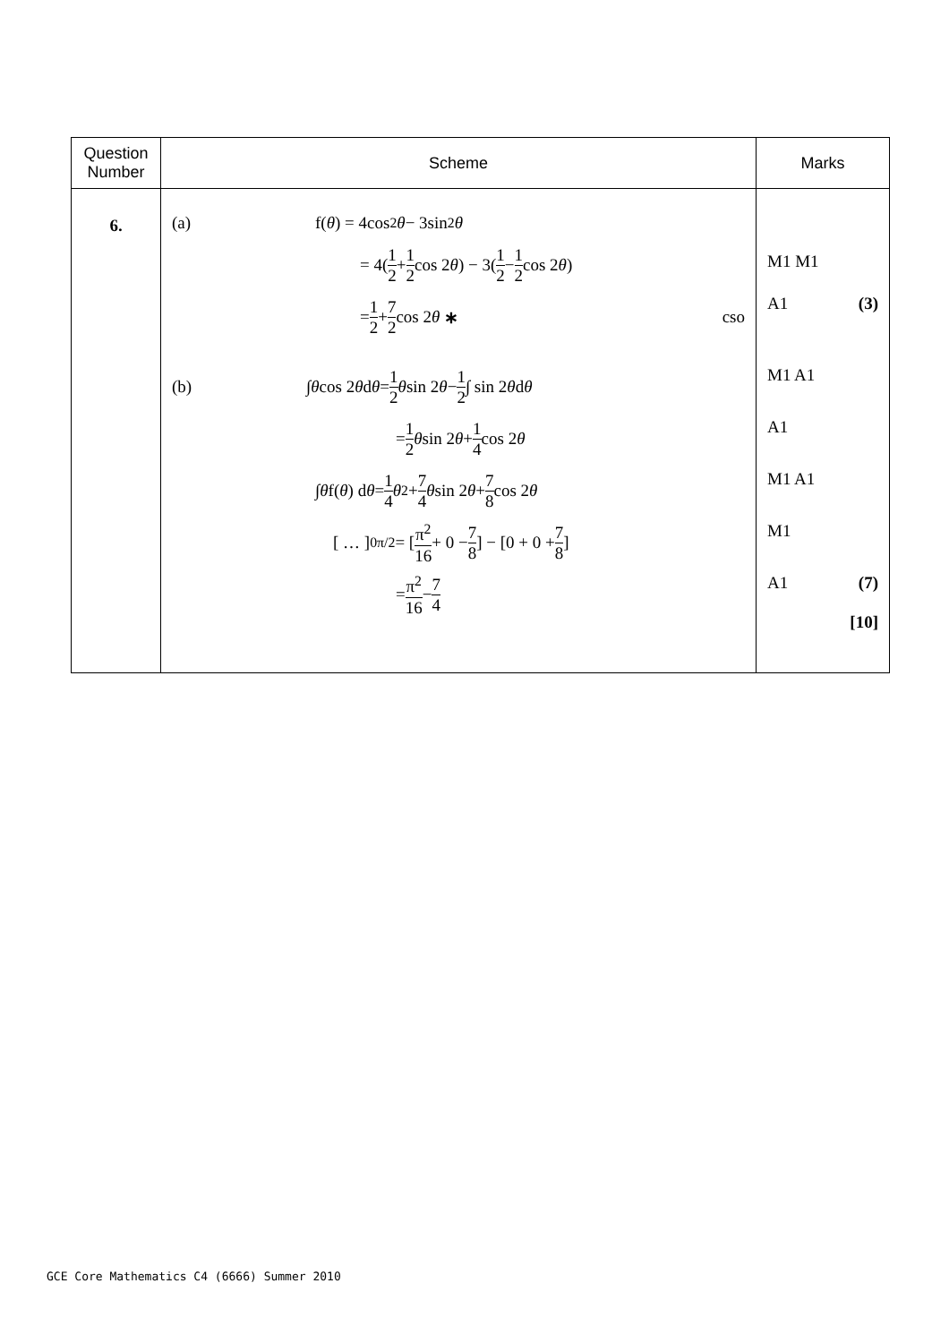| Question Number | Scheme | Marks |
| --- | --- | --- |
| 6. | (a) f( θ ) = 4cos<sup>2</sup> θ − 3sin<sup>2</sup> θ = 4( 1 2 + 1 2 cos 2 θ ) − 3( 1 2 − 1 2 cos 2 θ ) = 1 2 + 7 2 cos 2 θ ∗ cso (b) ∫ θ cos 2 θ d θ = 1 2 θ sin 2 θ − 1 2 ∫ sin 2 θ d θ = 1 2 θ sin 2 θ + 1 4 cos 2 θ ∫ θ f( θ ) d θ = 1 4 θ<sup>2</sup> + 7 4 θ sin 2 θ + 7 8 cos 2 θ [ … ]<sub>0</sub><sup>π/2</sup> = [ π<sup>2</sup> 16 + 0 − 7 8 ] − [0 + 0 + 7 8 ] = π<sup>2</sup> 16 − 7 4 | M1 M1 A1 (3) M1 A1 A1 M1 A1 M1 A1 (7) [10] |
GCE Core Mathematics C4 (6666) Summer 2010